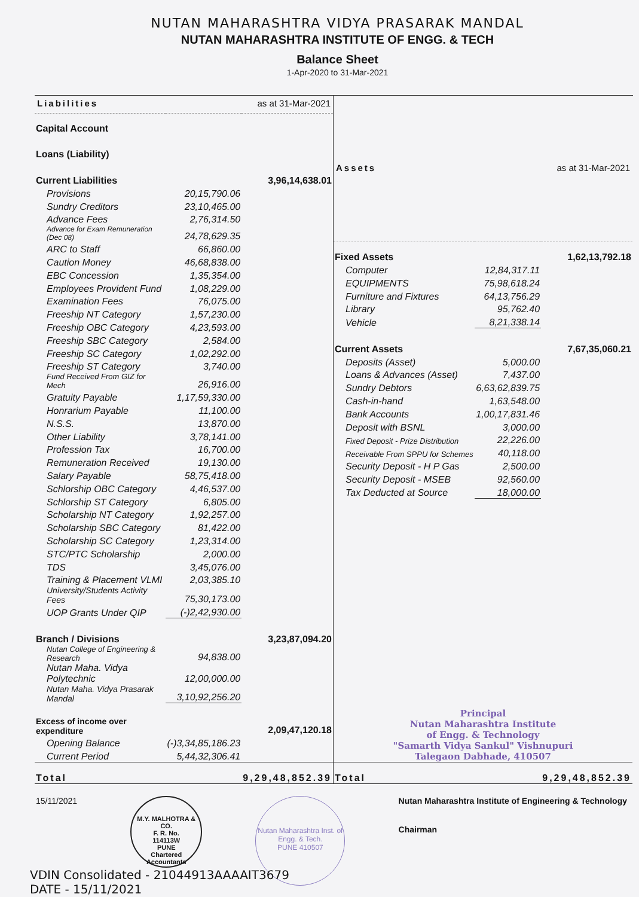NUTAN MAHARASHTRA VIDYA PRASARAK MANDAL
NUTAN MAHARASHTRA INSTITUTE OF ENGG. & TECH
Balance Sheet
1-Apr-2020 to 31-Mar-2021
| Liabilities | as at 31-Mar-2021 | |
| --- | --- | --- |
| Capital Account | | |
| Loans (Liability) | | |
| Current Liabilities | | 3,96,14,638.01 |
| Provisions | 20,15,790.06 | |
| Sundry Creditors | 23,10,465.00 | |
| Advance Fees | 2,76,314.50 | |
| Advance for Exam Remuneration (Dec 08) | 24,78,629.35 | |
| ARC to Staff | 66,860.00 | |
| Caution Money | 46,68,838.00 | |
| EBC Concession | 1,35,354.00 | |
| Employees Provident Fund | 1,08,229.00 | |
| Examination Fees | 76,075.00 | |
| Freeship NT Category | 1,57,230.00 | |
| Freeship OBC Category | 4,23,593.00 | |
| Freeship SBC Category | 2,584.00 | |
| Freeship SC Category | 1,02,292.00 | |
| Freeship ST Category | 3,740.00 | |
| Fund Received From GIZ for Mech | 26,916.00 | |
| Gratuity Payable | 1,17,59,330.00 | |
| Honrarium Payable | 11,100.00 | |
| N.S.S. | 13,870.00 | |
| Other Liability | 3,78,141.00 | |
| Profession Tax | 16,700.00 | |
| Remuneration Received | 19,130.00 | |
| Salary Payable | 58,75,418.00 | |
| Schlorship OBC Category | 4,46,537.00 | |
| Schlorship ST Category | 6,805.00 | |
| Scholarship NT Category | 1,92,257.00 | |
| Scholarship SBC Category | 81,422.00 | |
| Scholarship SC Category | 1,23,314.00 | |
| STC/PTC Scholarship | 2,000.00 | |
| TDS | 3,45,076.00 | |
| Training & Placement VLMI | 2,03,385.10 | |
| University/Students Activity Fees | 75,30,173.00 | |
| UOP Grants Under QIP | (-)2,42,930.00 | |
| Branch / Divisions | | 3,23,87,094.20 |
| Nutan College of Engineering & Research | 94,838.00 | |
| Nutan Maha. Vidya Polytechnic | 12,00,000.00 | |
| Nutan Maha. Vidya Prasarak Mandal | 3,10,92,256.20 | |
| Excess of income over expenditure | | 2,09,47,120.18 |
| Opening Balance | (-)3,34,85,186.23 | |
| Current Period | 5,44,32,306.41 | |
| Total | | 9,29,48,852.39 |
| Assets | as at 31-Mar-2021 | |
| --- | --- | --- |
| Fixed Assets | | 1,62,13,792.18 |
| Computer | 12,84,317.11 | |
| EQUIPMENTS | 75,98,618.24 | |
| Furniture and Fixtures | 64,13,756.29 | |
| Library | 95,762.40 | |
| Vehicle | 8,21,338.14 | |
| Current Assets | | 7,67,35,060.21 |
| Deposits (Asset) | 5,000.00 | |
| Loans & Advances (Asset) | 7,437.00 | |
| Sundry Debtors | 6,63,62,839.75 | |
| Cash-in-hand | 1,63,548.00 | |
| Bank Accounts | 1,00,17,831.46 | |
| Deposit with BSNL | 3,000.00 | |
| Fixed Deposit - Prize Distribution | 22,226.00 | |
| Receivable From SPPU for Schemes | 40,118.00 | |
| Security Deposit - H P Gas | 2,500.00 | |
| Security Deposit - MSEB | 92,560.00 | |
| Tax Deducted at Source | 18,000.00 | |
| Principal Nutan Maharashtra Institute of Engg. & Technology "Samarth Vidya Sankul" Vishnupuri Talegaon Dabhade, 410507 | | |
| Total | | 9,29,48,852.39 |
15/11/2021
M.Y. MALHOTRA & CO.
F. R. No.
114113W
PUNE
Chartered Accountants
Nutan Maharashtra Inst. of Engg. & Tech.
PUNE 410507
Nutan Maharashtra Institute of Engineering & Technology
Chairman
VDIN Consolidated - 21044913AAAAIT3679
DATE - 15/11/2021